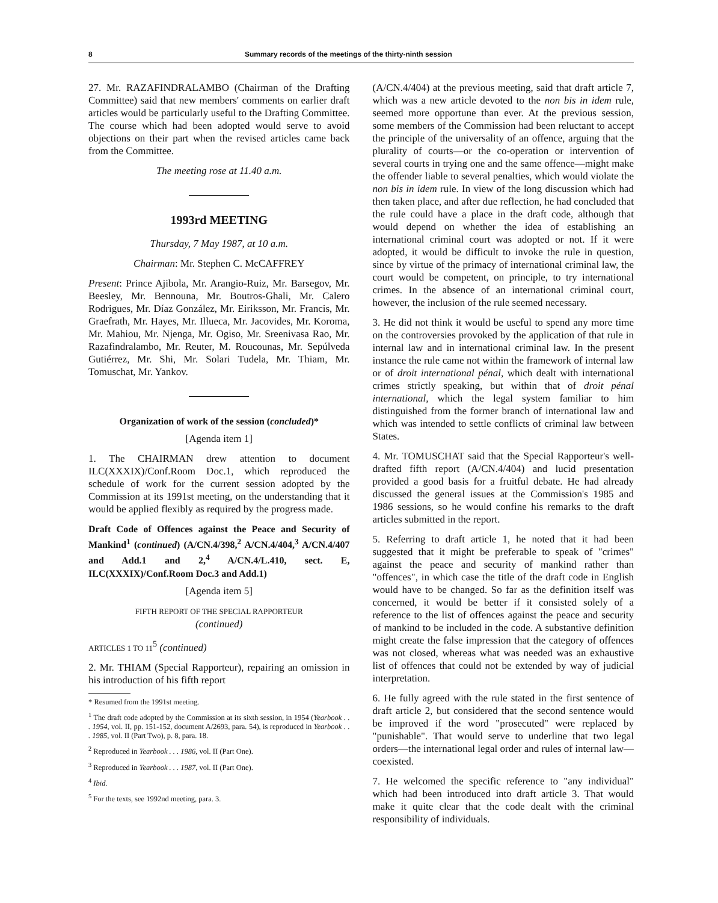8 Summary records of the meetings of the thirty-ninth session
27. Mr. RAZAFINDRALAMBO (Chairman of the Drafting Committee) said that new members' comments on earlier draft articles would be particularly useful to the Drafting Committee. The course which had been adopted would serve to avoid objections on their part when the revised articles came back from the Committee.
The meeting rose at 11.40 a.m.
1993rd MEETING
Thursday, 7 May 1987, at 10 a.m.
Chairman: Mr. Stephen C. McCAFFREY
Present: Prince Ajibola, Mr. Arangio-Ruiz, Mr. Barsegov, Mr. Beesley, Mr. Bennouna, Mr. Boutros-Ghali, Mr. Calero Rodrigues, Mr. Díaz González, Mr. Eiriksson, Mr. Francis, Mr. Graefrath, Mr. Hayes, Mr. Illueca, Mr. Jacovides, Mr. Koroma, Mr. Mahiou, Mr. Njenga, Mr. Ogiso, Mr. Sreenivasa Rao, Mr. Razafindralambo, Mr. Reuter, M. Roucounas, Mr. Sepúlveda Gutiérrez, Mr. Shi, Mr. Solari Tudela, Mr. Thiam, Mr. Tomuschat, Mr. Yankov.
Organization of work of the session (concluded)*
[Agenda item 1]
1. The CHAIRMAN drew attention to document ILC(XXXIX)/Conf.Room Doc.1, which reproduced the schedule of work for the current session adopted by the Commission at its 1991st meeting, on the understanding that it would be applied flexibly as required by the progress made.
Draft Code of Offences against the Peace and Security of Mankind<sup>1</sup> (continued) (A/CN.4/398,<sup>2</sup> A/CN.4/404,<sup>3</sup> A/CN.4/407 and Add.1 and 2,<sup>4</sup> A/CN.4/L.410, sect. E, ILC(XXXIX)/Conf.Room Doc.3 and Add.1)
[Agenda item 5]
FIFTH REPORT OF THE SPECIAL RAPPORTEUR
(continued)
ARTICLES 1 TO 11<sup>5</sup> (continued)
2. Mr. THIAM (Special Rapporteur), repairing an omission in his introduction of his fifth report
* Resumed from the 1991st meeting.
<sup>1</sup> The draft code adopted by the Commission at its sixth session, in 1954 (Yearbook . . . 1954, vol. II, pp. 151-152, document A/2693, para. 54), is reproduced in Yearbook . . . 1985, vol. II (Part Two), p. 8, para. 18.
<sup>2</sup> Reproduced in Yearbook . . . 1986, vol. II (Part One).
<sup>3</sup> Reproduced in Yearbook . . . 1987, vol. II (Part One).
<sup>4</sup> Ibid.
<sup>5</sup> For the texts, see 1992nd meeting, para. 3.
(A/CN.4/404) at the previous meeting, said that draft article 7, which was a new article devoted to the non bis in idem rule, seemed more opportune than ever. At the previous session, some members of the Commission had been reluctant to accept the principle of the universality of an offence, arguing that the plurality of courts—or the co-operation or intervention of several courts in trying one and the same offence—might make the offender liable to several penalties, which would violate the non bis in idem rule. In view of the long discussion which had then taken place, and after due reflection, he had concluded that the rule could have a place in the draft code, although that would depend on whether the idea of establishing an international criminal court was adopted or not. If it were adopted, it would be difficult to invoke the rule in question, since by virtue of the primacy of international criminal law, the court would be competent, on principle, to try international crimes. In the absence of an international criminal court, however, the inclusion of the rule seemed necessary.
3. He did not think it would be useful to spend any more time on the controversies provoked by the application of that rule in internal law and in international criminal law. In the present instance the rule came not within the framework of internal law or of droit international pénal, which dealt with international crimes strictly speaking, but within that of droit pénal international, which the legal system familiar to him distinguished from the former branch of international law and which was intended to settle conflicts of criminal law between States.
4. Mr. TOMUSCHAT said that the Special Rapporteur's well-drafted fifth report (A/CN.4/404) and lucid presentation provided a good basis for a fruitful debate. He had already discussed the general issues at the Commission's 1985 and 1986 sessions, so he would confine his remarks to the draft articles submitted in the report.
5. Referring to draft article 1, he noted that it had been suggested that it might be preferable to speak of "crimes" against the peace and security of mankind rather than "offences", in which case the title of the draft code in English would have to be changed. So far as the definition itself was concerned, it would be better if it consisted solely of a reference to the list of offences against the peace and security of mankind to be included in the code. A substantive definition might create the false impression that the category of offences was not closed, whereas what was needed was an exhaustive list of offences that could not be extended by way of judicial interpretation.
6. He fully agreed with the rule stated in the first sentence of draft article 2, but considered that the second sentence would be improved if the word "prosecuted" were replaced by "punishable". That would serve to underline that two legal orders—the international legal order and rules of internal law—coexisted.
7. He welcomed the specific reference to "any individual" which had been introduced into draft article 3. That would make it quite clear that the code dealt with the criminal responsibility of individuals.